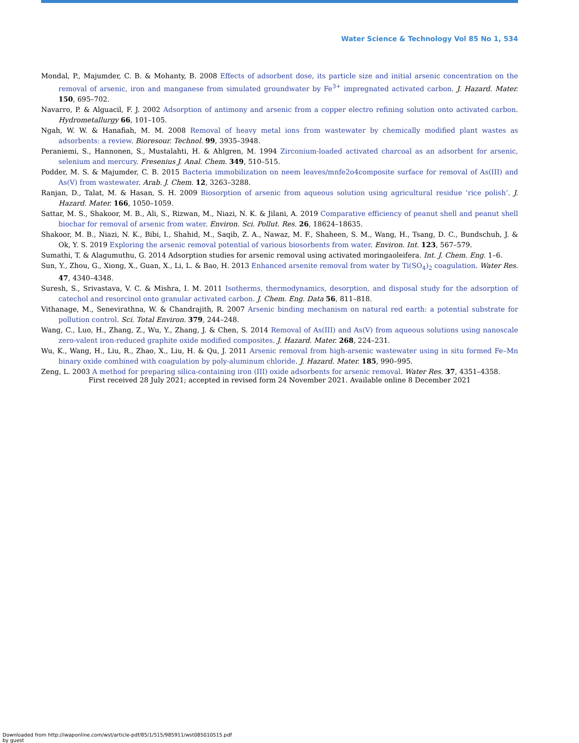Water Science & Technology Vol 85 No 1, 534
Mondal, P., Majumder, C. B. & Mohanty, B. 2008 Effects of adsorbent dose, its particle size and initial arsenic concentration on the removal of arsenic, iron and manganese from simulated groundwater by Fe<sup>3+</sup> impregnated activated carbon. J. Hazard. Mater. 150, 695–702.
Navarro, P. & Alguacil, F. J. 2002 Adsorption of antimony and arsenic from a copper electro refining solution onto activated carbon. Hydrometallurgy 66, 101–105.
Ngah, W. W. & Hanafiah, M. M. 2008 Removal of heavy metal ions from wastewater by chemically modified plant wastes as adsorbents: a review. Bioresour. Technol. 99, 3935–3948.
Peraniemi, S., Hannonen, S., Mustalahti, H. & Ahlgren, M. 1994 Zirconium-loaded activated charcoal as an adsorbent for arsenic, selenium and mercury. Fresenius J. Anal. Chem. 349, 510–515.
Podder, M. S. & Majumder, C. B. 2015 Bacteria immobilization on neem leaves/mnfe2o4composite surface for removal of As(III) and As(V) from wastewater. Arab. J. Chem. 12, 3263–3288.
Ranjan, D., Talat, M. & Hasan, S. H. 2009 Biosorption of arsenic from aqueous solution using agricultural residue ‘rice polish’. J. Hazard. Mater. 166, 1050–1059.
Sattar, M. S., Shakoor, M. B., Ali, S., Rizwan, M., Niazi, N. K. & Jilani, A. 2019 Comparative efficiency of peanut shell and peanut shell biochar for removal of arsenic from water. Environ. Sci. Pollut. Res. 26, 18624–18635.
Shakoor, M. B., Niazi, N. K., Bibi, I., Shahid, M., Saqib, Z. A., Nawaz, M. F., Shaheen, S. M., Wang, H., Tsang, D. C., Bundschuh, J. & Ok, Y. S. 2019 Exploring the arsenic removal potential of various biosorbents from water. Environ. Int. 123, 567–579.
Sumathi, T. & Alagumuthu, G. 2014 Adsorption studies for arsenic removal using activated moringaoleifera. Int. J. Chem. Eng. 1–6.
Sun, Y., Zhou, G., Xiong, X., Guan, X., Li, L. & Bao, H. 2013 Enhanced arsenite removal from water by Ti(SO<sub>4</sub>)<sub>2</sub> coagulation. Water Res. 47, 4340–4348.
Suresh, S., Srivastava, V. C. & Mishra, I. M. 2011 Isotherms, thermodynamics, desorption, and disposal study for the adsorption of catechol and resorcinol onto granular activated carbon. J. Chem. Eng. Data 56, 811–818.
Vithanage, M., Senevirathna, W. & Chandrajith, R. 2007 Arsenic binding mechanism on natural red earth: a potential substrate for pollution control. Sci. Total Environ. 379, 244–248.
Wang, C., Luo, H., Zhang, Z., Wu, Y., Zhang, J. & Chen, S. 2014 Removal of As(III) and As(V) from aqueous solutions using nanoscale zero-valent iron-reduced graphite oxide modified composites. J. Hazard. Mater. 268, 224–231.
Wu, K., Wang, H., Liu, R., Zhao, X., Liu, H. & Qu, J. 2011 Arsenic removal from high-arsenic wastewater using in situ formed Fe–Mn binary oxide combined with coagulation by poly-aluminum chloride. J. Hazard. Mater. 185, 990–995.
Zeng, L. 2003 A method for preparing silica-containing iron (III) oxide adsorbents for arsenic removal. Water Res. 37, 4351–4358.
First received 28 July 2021; accepted in revised form 24 November 2021. Available online 8 December 2021
Downloaded from http://iwaponline.com/wst/article-pdf/85/1/515/985911/wst085010515.pdf
by guest